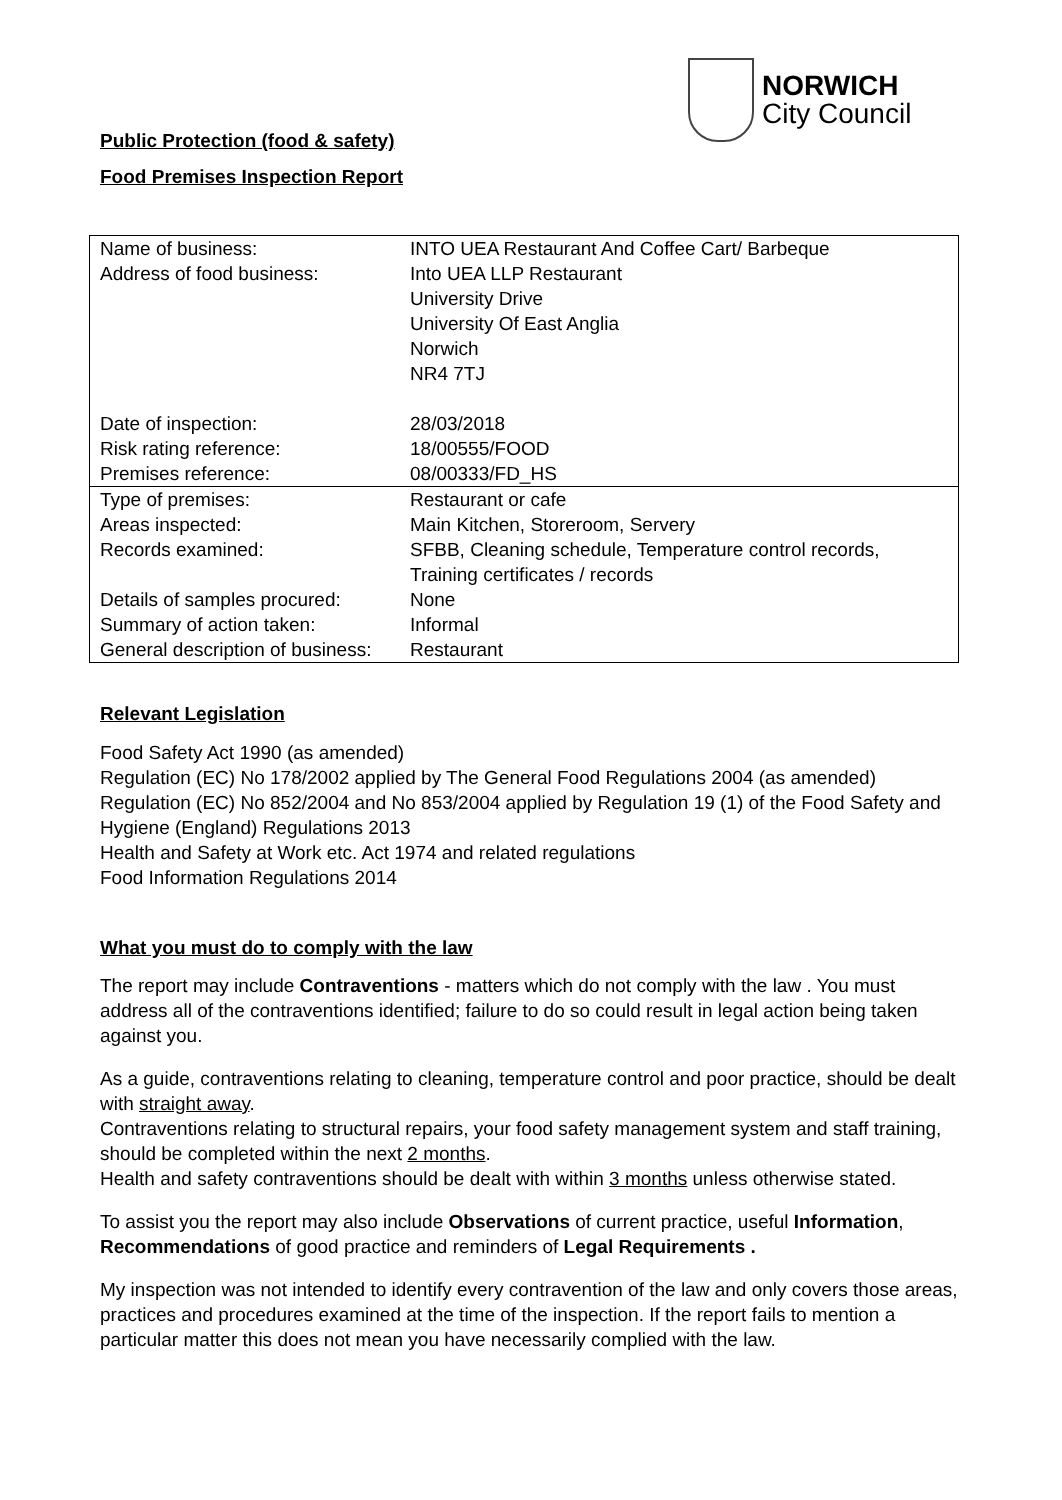NORWICH
City Council
Public Protection (food & safety)
Food Premises Inspection Report
| Name of business: | INTO UEA Restaurant And Coffee Cart/ Barbeque |
| Address of food business: | Into UEA LLP Restaurant University Drive University Of East Anglia Norwich NR4 7TJ |
| Date of inspection: | 28/03/2018 |
| Risk rating reference: | 18/00555/FOOD |
| Premises reference: | 08/00333/FD_HS |
| Type of premises: | Restaurant or cafe |
| Areas inspected: | Main Kitchen, Storeroom, Servery |
| Records examined: | SFBB, Cleaning schedule, Temperature control records, Training certificates / records |
| Details of samples procured: | None |
| Summary of action taken: | Informal |
| General description of business: | Restaurant |
Relevant Legislation
Food Safety Act 1990 (as amended)
Regulation (EC) No 178/2002 applied by The General Food Regulations 2004 (as amended)
Regulation (EC) No 852/2004 and No 853/2004 applied by Regulation 19 (1) of the Food Safety and Hygiene (England) Regulations 2013
Health and Safety at Work etc. Act 1974 and related regulations
Food Information Regulations 2014
What you must do to comply with the law
The report may include Contraventions - matters which do not comply with the law . You must address all of the contraventions identified; failure to do so could result in legal action being taken against you.
As a guide, contraventions relating to cleaning, temperature control and poor practice, should be dealt with straight away.
Contraventions relating to structural repairs, your food safety management system and staff training, should be completed within the next 2 months.
Health and safety contraventions should be dealt with within 3 months unless otherwise stated.
To assist you the report may also include Observations of current practice, useful Information, Recommendations of good practice and reminders of Legal Requirements .
My inspection was not intended to identify every contravention of the law and only covers those areas, practices and procedures examined at the time of the inspection. If the report fails to mention a particular matter this does not mean you have necessarily complied with the law.